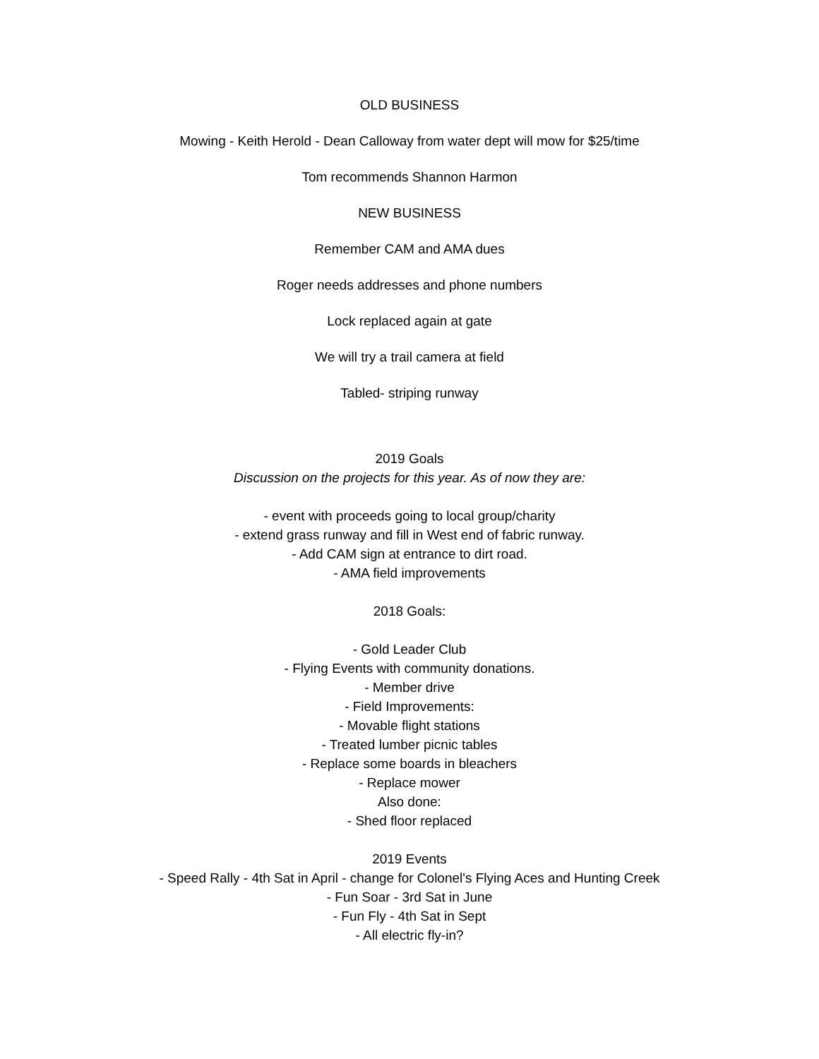OLD BUSINESS
Mowing - Keith Herold - Dean Calloway from water dept will mow for $25/time
Tom recommends Shannon Harmon
NEW BUSINESS
Remember CAM and AMA dues
Roger needs addresses and phone numbers
Lock replaced again at gate
We will try a trail camera at field
Tabled- striping runway
2019 Goals
Discussion on the projects for this year. As of now they are:
- event with proceeds going to local group/charity
- extend grass runway and fill in West end of fabric runway.
- Add CAM sign at entrance to dirt road.
- AMA field improvements
2018 Goals:
- Gold Leader Club
- Flying Events with community donations.
- Member drive
- Field Improvements:
- Movable flight stations
- Treated lumber picnic tables
- Replace some boards in bleachers
- Replace mower
Also done:
- Shed floor replaced
2019 Events
- Speed Rally - 4th Sat in April - change for Colonel's Flying Aces and Hunting Creek
- Fun Soar - 3rd Sat in June
- Fun Fly - 4th Sat in Sept
- All electric fly-in?